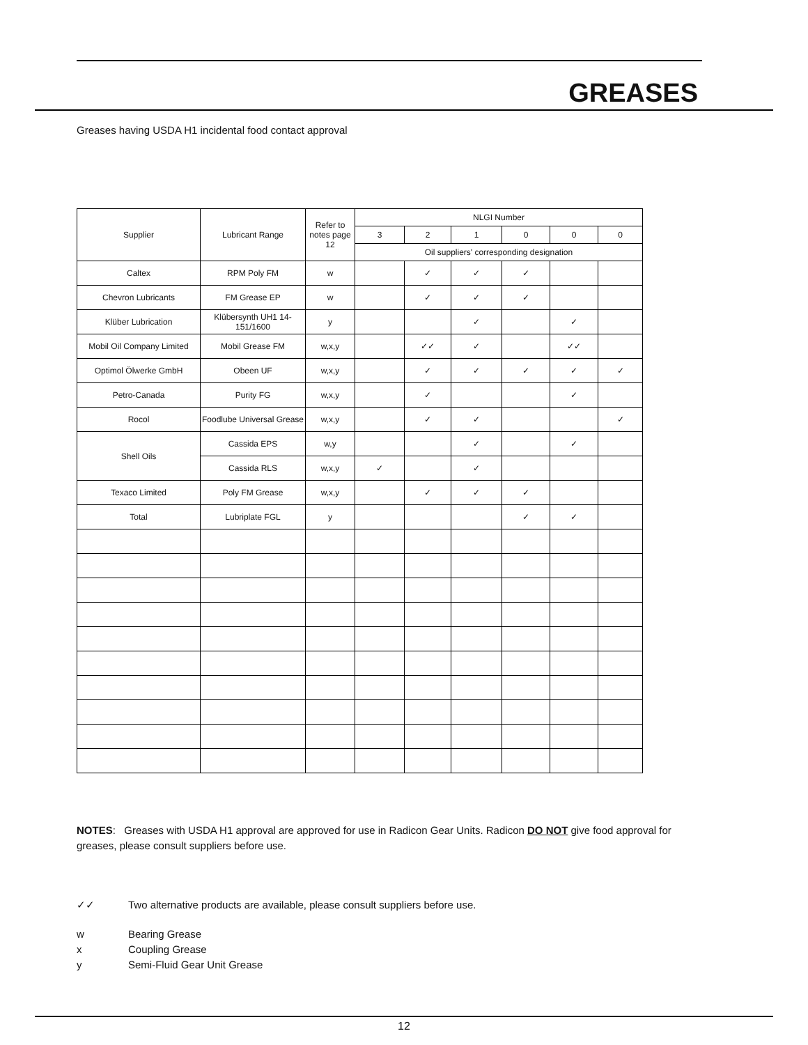GREASES
Greases having USDA H1 incidental food contact approval
| Supplier | Lubricant Range | Refer to notes page 12 | NLGI Number | | | | | |
| --- | --- | --- | --- | --- | --- | --- | --- | --- |
| | | | 3 | 2 | 1 | 0 | 0 | 0 |
| | | | Oil suppliers' corresponding designation | | | | | |
| Caltex | RPM Poly FM | w | | ✓ | ✓ | ✓ | | |
| Chevron Lubricants | FM Grease EP | w | | ✓ | ✓ | ✓ | | |
| Klüber Lubrication | Klübersynth UH1 14-151/1600 | y | | | ✓ | | ✓ | |
| Mobil Oil Company Limited | Mobil Grease FM | w,x,y | | ✓✓ | ✓ | | ✓✓ | |
| Optimol Ölwerke GmbH | Obeen UF | w,x,y | | ✓ | ✓ | ✓ | ✓ | ✓ |
| Petro-Canada | Purity FG | w,x,y | | ✓ | | | ✓ | |
| Rocol | Foodlube Universal Grease | w,x,y | | ✓ | ✓ | | | ✓ |
| Shell Oils | Cassida EPS | w,y | | | ✓ | | ✓ | |
| | Cassida RLS | w,x,y | ✓ | | ✓ | | | |
| Texaco Limited | Poly FM Grease | w,x,y | | ✓ | ✓ | ✓ | | |
| Total | Lubriplate FGL | y | | | | ✓ | ✓ | |
NOTES: Greases with USDA H1 approval are approved for use in Radicon Gear Units. Radicon DO NOT give food approval for greases, please consult suppliers before use.
✓✓ Two alternative products are available, please consult suppliers before use.
w Bearing Grease
x Coupling Grease
y Semi-Fluid Gear Unit Grease
12